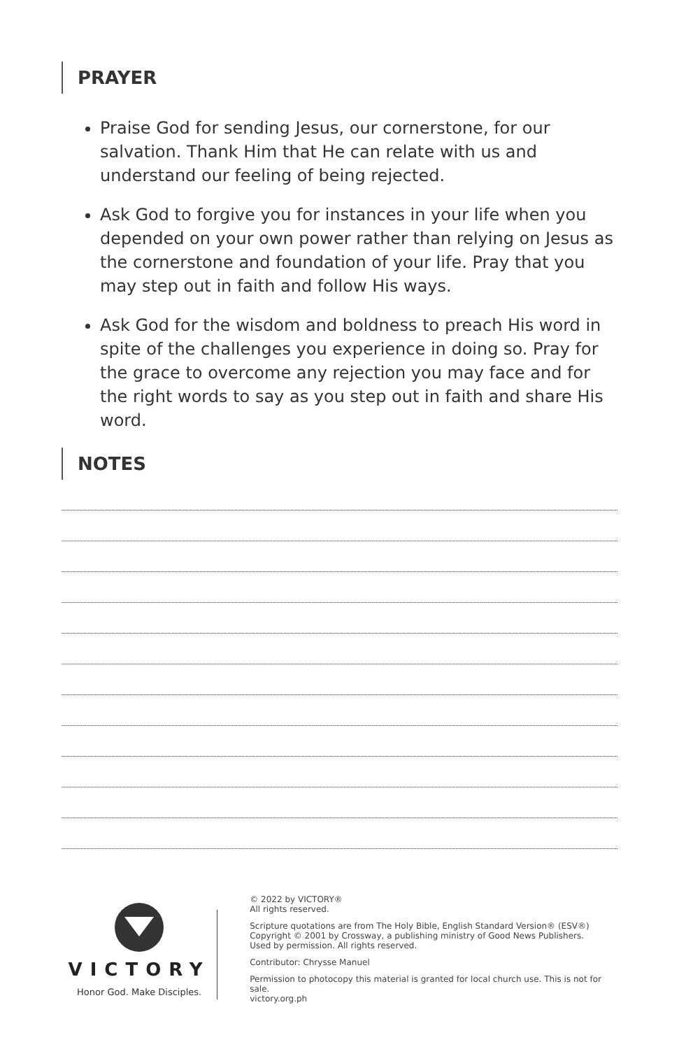PRAYER
Praise God for sending Jesus, our cornerstone, for our salvation. Thank Him that He can relate with us and understand our feeling of being rejected.
Ask God to forgive you for instances in your life when you depended on your own power rather than relying on Jesus as the cornerstone and foundation of your life. Pray that you may step out in faith and follow His ways.
Ask God for the wisdom and boldness to preach His word in spite of the challenges you experience in doing so. Pray for the grace to overcome any rejection you may face and for the right words to say as you step out in faith and share His word.
NOTES
VICTORY
Honor God. Make Disciples.
© 2022 by VICTORY®
All rights reserved.
Scripture quotations are from The Holy Bible, English Standard Version® (ESV®)
Copyright © 2001 by Crossway, a publishing ministry of Good News Publishers.
Used by permission. All rights reserved.
Contributor: Chrysse Manuel
Permission to photocopy this material is granted for local church use. This is not for sale.
victory.org.ph